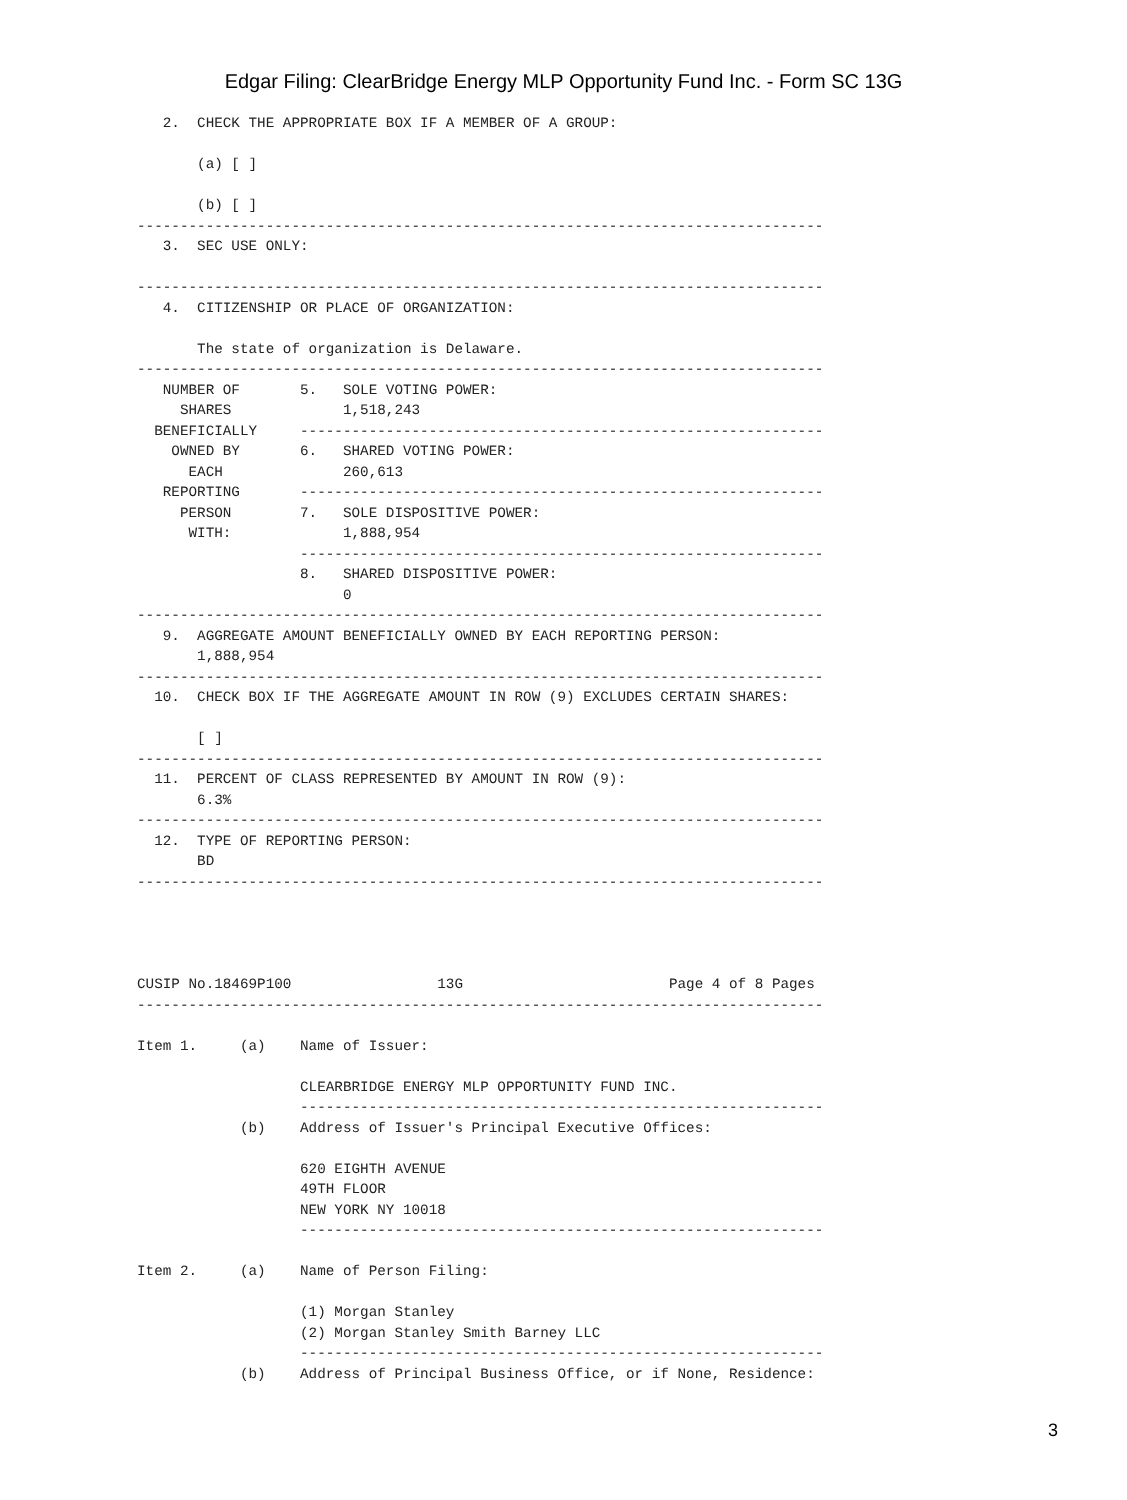Edgar Filing: ClearBridge Energy MLP Opportunity Fund Inc. - Form SC 13G
   2.  CHECK THE APPROPRIATE BOX IF A MEMBER OF A GROUP:

       (a) [ ]

       (b) [ ]
--------------------------------------------------------------------------------
   3.  SEC USE ONLY:

--------------------------------------------------------------------------------
   4.  CITIZENSHIP OR PLACE OF ORGANIZATION:

       The state of organization is Delaware.
--------------------------------------------------------------------------------
   NUMBER OF       5.   SOLE VOTING POWER:
     SHARES             1,518,243
  BENEFICIALLY     -------------------------------------------------------------
    OWNED BY       6.   SHARED VOTING POWER:
      EACH              260,613
   REPORTING       -------------------------------------------------------------
     PERSON        7.   SOLE DISPOSITIVE POWER:
      WITH:             1,888,954
                   -------------------------------------------------------------
                   8.   SHARED DISPOSITIVE POWER:
                        0
--------------------------------------------------------------------------------
   9.  AGGREGATE AMOUNT BENEFICIALLY OWNED BY EACH REPORTING PERSON:
       1,888,954
--------------------------------------------------------------------------------
  10.  CHECK BOX IF THE AGGREGATE AMOUNT IN ROW (9) EXCLUDES CERTAIN SHARES:

       [ ]
--------------------------------------------------------------------------------
  11.  PERCENT OF CLASS REPRESENTED BY AMOUNT IN ROW (9):
       6.3%
--------------------------------------------------------------------------------
  12.  TYPE OF REPORTING PERSON:
       BD
--------------------------------------------------------------------------------




CUSIP No.18469P100                 13G                        Page 4 of 8 Pages
--------------------------------------------------------------------------------

Item 1.     (a)    Name of Issuer:

                   CLEARBRIDGE ENERGY MLP OPPORTUNITY FUND INC.
                   -------------------------------------------------------------
            (b)    Address of Issuer's Principal Executive Offices:

                   620 EIGHTH AVENUE
                   49TH FLOOR
                   NEW YORK NY 10018
                   -------------------------------------------------------------

Item 2.     (a)    Name of Person Filing:

                   (1) Morgan Stanley
                   (2) Morgan Stanley Smith Barney LLC
                   -------------------------------------------------------------
            (b)    Address of Principal Business Office, or if None, Residence:
3